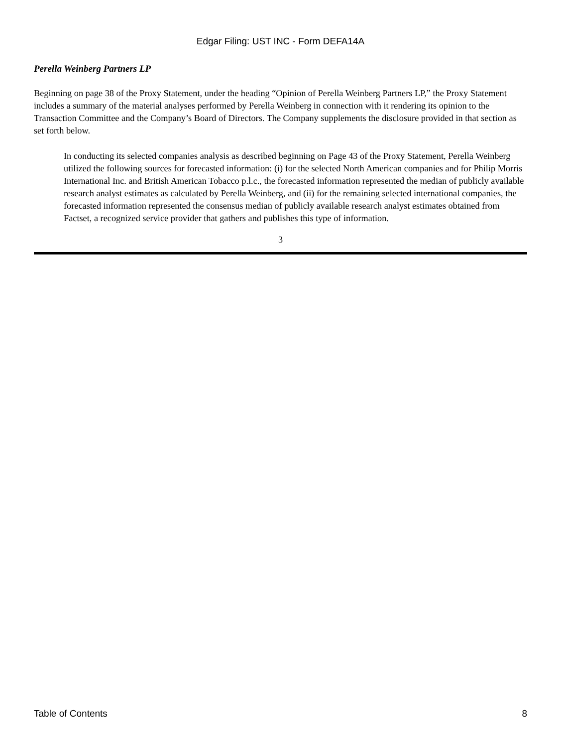Edgar Filing: UST INC - Form DEFA14A
Perella Weinberg Partners LP
Beginning on page 38 of the Proxy Statement, under the heading “Opinion of Perella Weinberg Partners LP,” the Proxy Statement includes a summary of the material analyses performed by Perella Weinberg in connection with it rendering its opinion to the Transaction Committee and the Company’s Board of Directors. The Company supplements the disclosure provided in that section as set forth below.
In conducting its selected companies analysis as described beginning on Page 43 of the Proxy Statement, Perella Weinberg utilized the following sources for forecasted information: (i) for the selected North American companies and for Philip Morris International Inc. and British American Tobacco p.l.c., the forecasted information represented the median of publicly available research analyst estimates as calculated by Perella Weinberg, and (ii) for the remaining selected international companies, the forecasted information represented the consensus median of publicly available research analyst estimates obtained from Factset, a recognized service provider that gathers and publishes this type of information.
3
Table of Contents 8